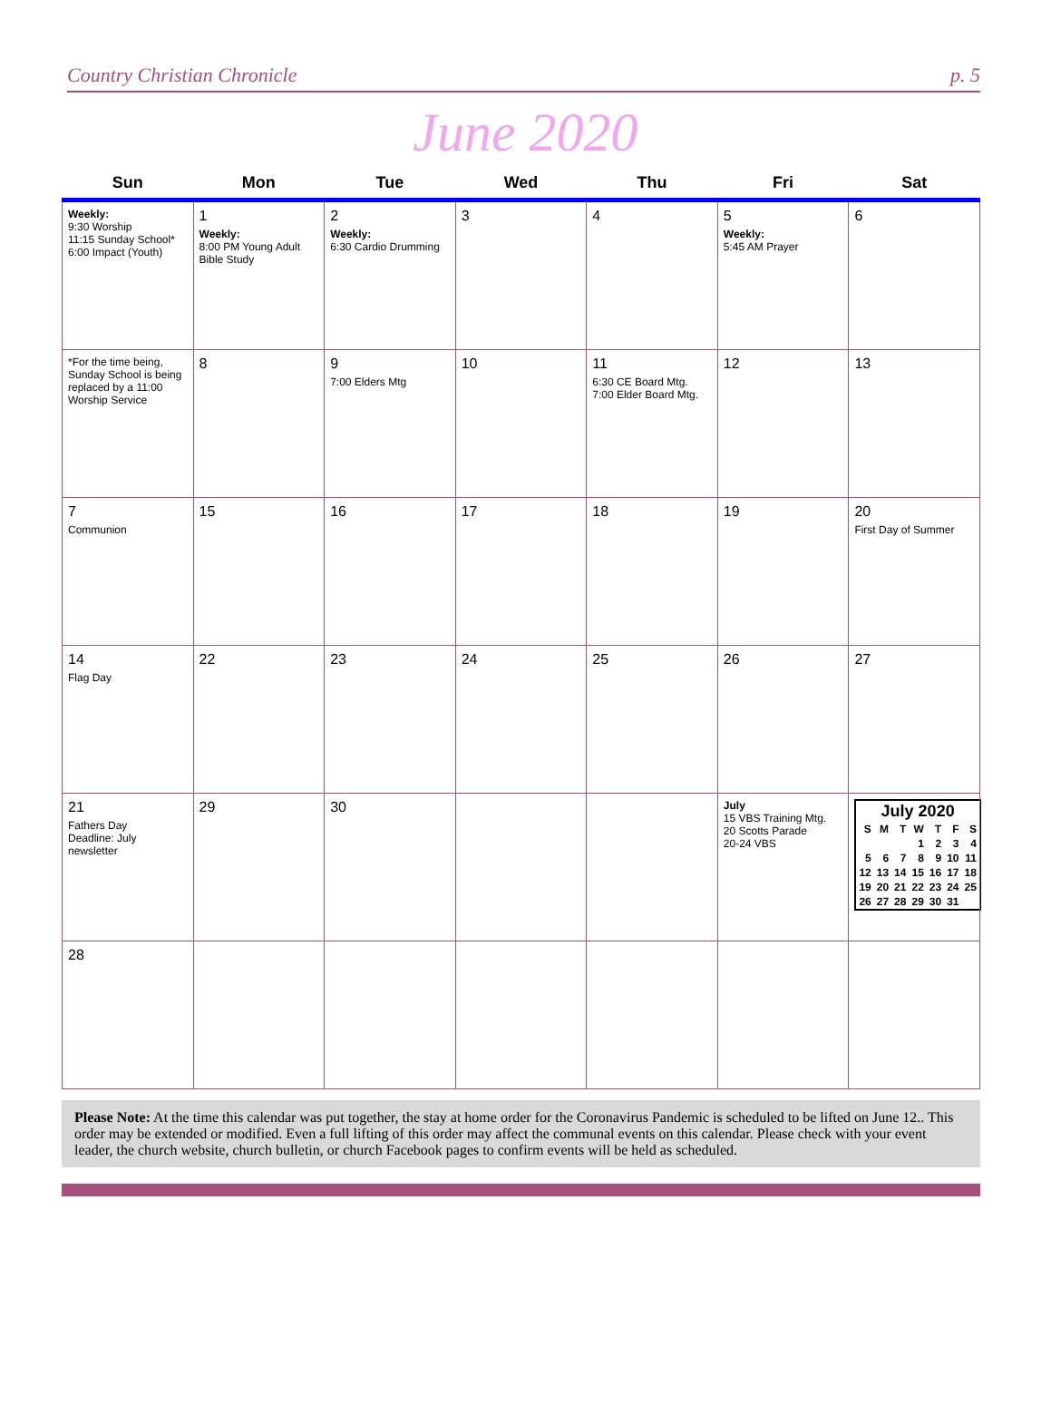Country Christian Chronicle p. 5
June 2020
| Sun | Mon | Tue | Wed | Thu | Fri | Sat |
| --- | --- | --- | --- | --- | --- | --- |
| Weekly: 9:30 Worship 11:15 Sunday School* 6:00 Impact (Youth) | 1 Weekly: 8:00 PM Young Adult Bible Study | 2 Weekly: 6:30 Cardio Drumming | 3 | 4 | 5 Weekly: 5:45 AM Prayer | 6 |
| *For the time being, Sunday School is being replaced by a 11:00 Worship Service | 8 | 9 7:00 Elders Mtg | 10 | 11 6:30 CE Board Mtg. 7:00 Elder Board Mtg. | 12 | 13 |
| 7 Communion | 15 | 16 | 17 | 18 | 19 | 20 First Day of Summer |
| 14 Flag Day | 22 | 23 | 24 | 25 | 26 | 27 |
| 21 Fathers Day Deadline: July newsletter | 29 | 30 | | | July 15 VBS Training Mtg. 20 Scotts Parade 20-24 VBS | / July 2020 / / / / / / / / --- / --- / --- / --- / --- / --- / --- / / S / M / T / W / T / F / S / / / / / 1 / 2 / 3 / 4 / / 5 / 6 / 7 / 8 / 9 / 10 / 11 / / 12 / 13 / 14 / 15 / 16 / 17 / 18 / / 19 / 20 / 21 / 22 / 23 / 24 / 25 / / 26 / 27 / 28 / 29 / 30 / 31 / / |
| 28 | | | | | | |
Please Note: At the time this calendar was put together, the stay at home order for the Coronavirus Pandemic is scheduled to be lifted on June 12.. This order may be extended or modified. Even a full lifting of this order may affect the communal events on this calendar. Please check with your event leader, the church website, church bulletin, or church Facebook pages to confirm events will be held as scheduled.